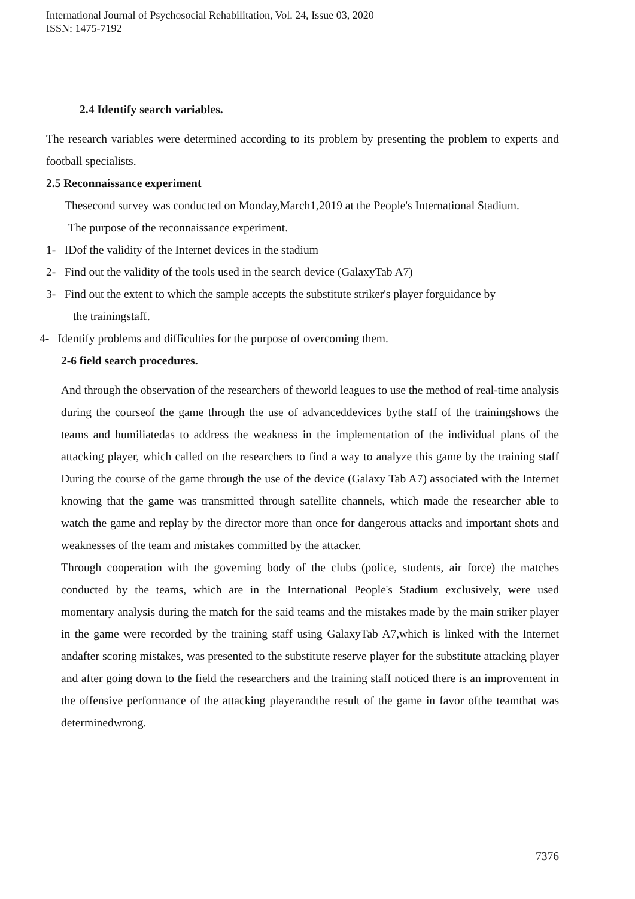International Journal of Psychosocial Rehabilitation, Vol. 24, Issue 03, 2020
ISSN: 1475-7192
2.4 Identify search variables.
The research variables were determined according to its problem by presenting the problem to experts and football specialists.
2.5 Reconnaissance experiment
Thesecond survey was conducted on Monday,March1,2019 at the People's International Stadium.
The purpose of the reconnaissance experiment.
1- IDof the validity of the Internet devices in the stadium
2- Find out the validity of the tools used in the search device (GalaxyTab A7)
3- Find out the extent to which the sample accepts the substitute striker's player forguidance by
the trainingstaff.
4- Identify problems and difficulties for the purpose of overcoming them.
2-6 field search procedures.
And through the observation of the researchers of theworld leagues to use the method of real-time analysis during the courseof the game through the use of advanceddevices bythe staff of the trainingshows the teams and humiliatedas to address the weakness in the implementation of the individual plans of the attacking player, which called on the researchers to find a way to analyze this game by the training staff During the course of the game through the use of the device (Galaxy Tab A7) associated with the Internet knowing that the game was transmitted through satellite channels, which made the researcher able to watch the game and replay by the director more than once for dangerous attacks and important shots and weaknesses of the team and mistakes committed by the attacker.
Through cooperation with the governing body of the clubs (police, students, air force) the matches conducted by the teams, which are in the International People's Stadium exclusively, were used momentary analysis during the match for the said teams and the mistakes made by the main striker player in the game were recorded by the training staff using GalaxyTab A7,which is linked with the Internet andafter scoring mistakes, was presented to the substitute reserve player for the substitute attacking player and after going down to the field the researchers and the training staff noticed there is an improvement in the offensive performance of the attacking playerandthe result of the game in favor ofthe teamthat was determinedwrong.
7376